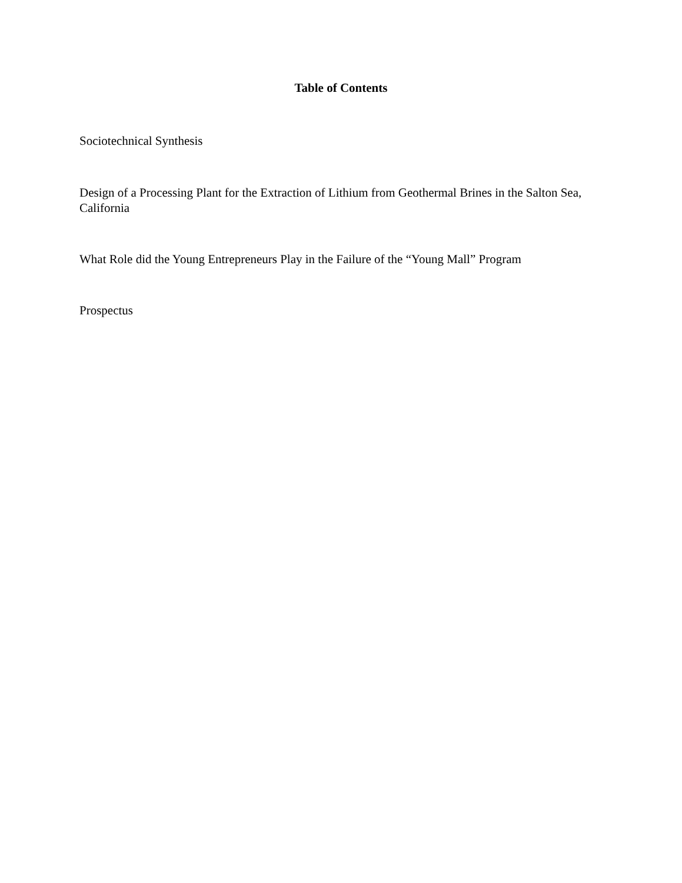Table of Contents
Sociotechnical Synthesis
Design of a Processing Plant for the Extraction of Lithium from Geothermal Brines in the Salton Sea, California
What Role did the Young Entrepreneurs Play in the Failure of the “Young Mall” Program
Prospectus